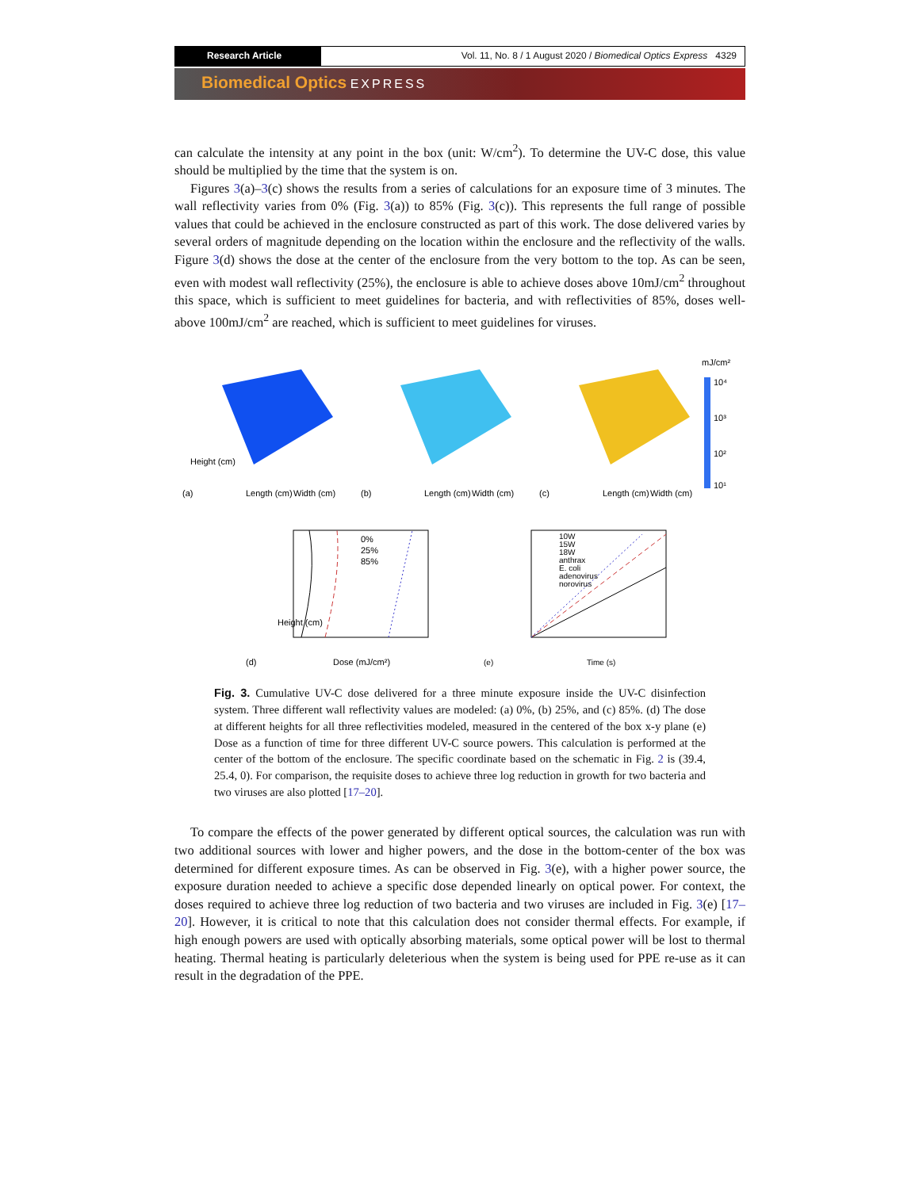Research Article Vol. 11, No. 8 / 1 August 2020 / Biomedical Optics Express 4329
Biomedical Optics EXPRESS
can calculate the intensity at any point in the box (unit: W/cm<sup>2</sup>). To determine the UV-C dose, this value should be multiplied by the time that the system is on.
Figures 3(a)–3(c) shows the results from a series of calculations for an exposure time of 3 minutes. The wall reflectivity varies from 0% (Fig. 3(a)) to 85% (Fig. 3(c)). This represents the full range of possible values that could be achieved in the enclosure constructed as part of this work. The dose delivered varies by several orders of magnitude depending on the location within the enclosure and the reflectivity of the walls. Figure 3(d) shows the dose at the center of the enclosure from the very bottom to the top. As can be seen, even with modest wall reflectivity (25%), the enclosure is able to achieve doses above 10mJ/cm<sup>2</sup> throughout this space, which is sufficient to meet guidelines for bacteria, and with reflectivities of 85%, doses well-above 100mJ/cm<sup>2</sup> are reached, which is sufficient to meet guidelines for viruses.
Height (cm)
(a)
Length (cm)
Width (cm)
(b)
Length (cm)
Width (cm)
(c)
Length (cm)
Width (cm)
mJ/cm²
10⁴
10³
10²
10¹
0%
25%
85%
Height (cm)
(d)
Dose (mJ/cm²)
10W
15W
18W
anthrax
E. coli
adenovirus
norovirus
(e)
Time (s)
Fig. 3. Cumulative UV-C dose delivered for a three minute exposure inside the UV-C disinfection system. Three different wall reflectivity values are modeled: (a) 0%, (b) 25%, and (c) 85%. (d) The dose at different heights for all three reflectivities modeled, measured in the centered of the box x-y plane (e) Dose as a function of time for three different UV-C source powers. This calculation is performed at the center of the bottom of the enclosure. The specific coordinate based on the schematic in Fig. 2 is (39.4, 25.4, 0). For comparison, the requisite doses to achieve three log reduction in growth for two bacteria and two viruses are also plotted [17–20].
To compare the effects of the power generated by different optical sources, the calculation was run with two additional sources with lower and higher powers, and the dose in the bottom-center of the box was determined for different exposure times. As can be observed in Fig. 3(e), with a higher power source, the exposure duration needed to achieve a specific dose depended linearly on optical power. For context, the doses required to achieve three log reduction of two bacteria and two viruses are included in Fig. 3(e) [17–20]. However, it is critical to note that this calculation does not consider thermal effects. For example, if high enough powers are used with optically absorbing materials, some optical power will be lost to thermal heating. Thermal heating is particularly deleterious when the system is being used for PPE re-use as it can result in the degradation of the PPE.